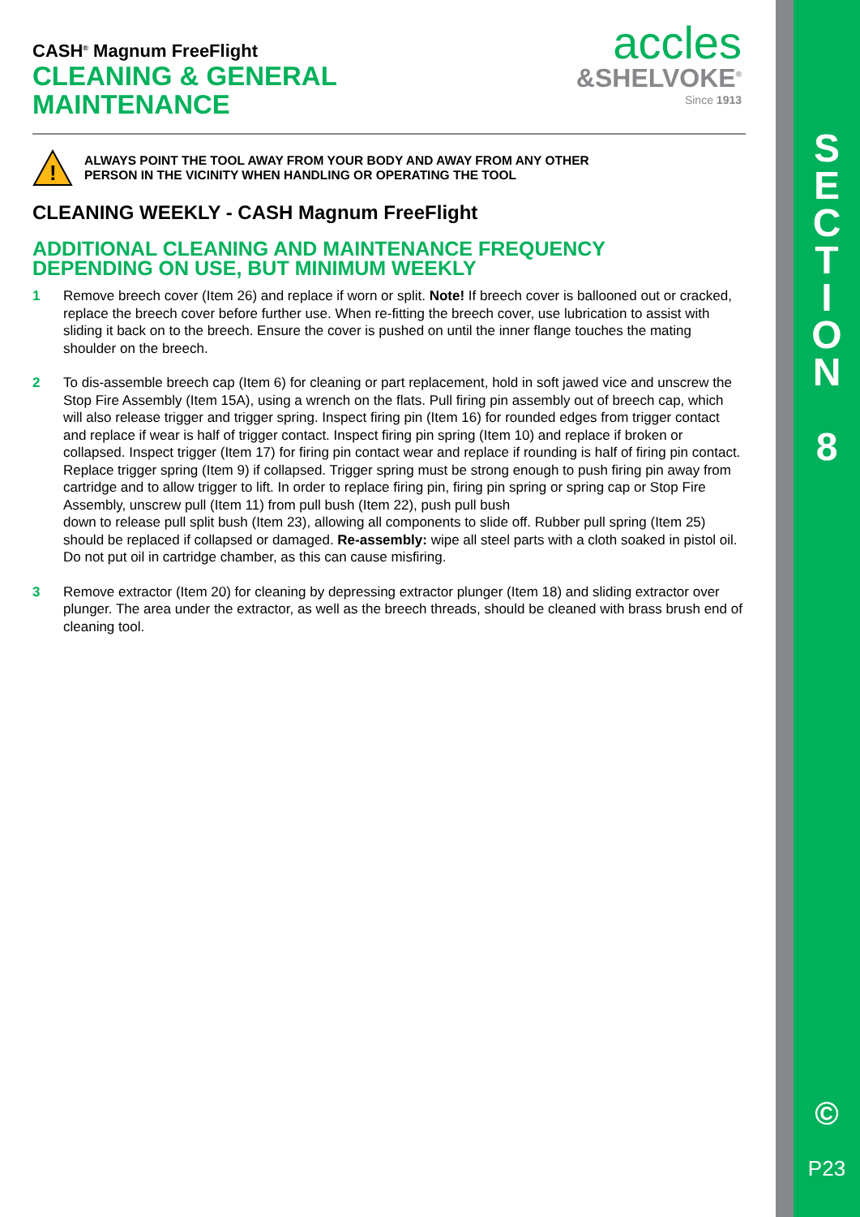S
E
C
T
I
O
N
8
©
P23
accles
&SHELVOKE<sup>®</sup>
Since 1913
CASH<sup>®</sup> Magnum FreeFlight
CLEANING & GENERAL
MAINTENANCE
!
ALWAYS POINT THE TOOL AWAY FROM YOUR BODY AND AWAY FROM ANY OTHER
PERSON IN THE VICINITY WHEN HANDLING OR OPERATING THE TOOL
CLEANING WEEKLY - CASH Magnum FreeFlight
ADDITIONAL CLEANING AND MAINTENANCE FREQUENCY
DEPENDING ON USE, BUT MINIMUM WEEKLY
1 Remove breech cover (Item 26) and replace if worn or split. Note! If breech cover is ballooned out or cracked, replace the breech cover before further use. When re-fitting the breech cover, use lubrication to assist with sliding it back on to the breech. Ensure the cover is pushed on until the inner flange touches the mating shoulder on the breech.
2 To dis-assemble breech cap (Item 6) for cleaning or part replacement, hold in soft jawed vice and unscrew the Stop Fire Assembly (Item 15A), using a wrench on the flats. Pull firing pin assembly out of breech cap, which will also release trigger and trigger spring. Inspect firing pin (Item 16) for rounded edges from trigger contact and replace if wear is half of trigger contact. Inspect firing pin spring (Item 10) and replace if broken or collapsed. Inspect trigger (Item 17) for firing pin contact wear and replace if rounding is half of firing pin contact. Replace trigger spring (Item 9) if collapsed. Trigger spring must be strong enough to push firing pin away from cartridge and to allow trigger to lift. In order to replace firing pin, firing pin spring or spring cap or Stop Fire Assembly, unscrew pull (Item 11) from pull bush (Item 22), push pull bush
down to release pull split bush (Item 23), allowing all components to slide off. Rubber pull spring (Item 25) should be replaced if collapsed or damaged. Re-assembly: wipe all steel parts with a cloth soaked in pistol oil. Do not put oil in cartridge chamber, as this can cause misfiring.
3 Remove extractor (Item 20) for cleaning by depressing extractor plunger (Item 18) and sliding extractor over plunger. The area under the extractor, as well as the breech threads, should be cleaned with brass brush end of cleaning tool.